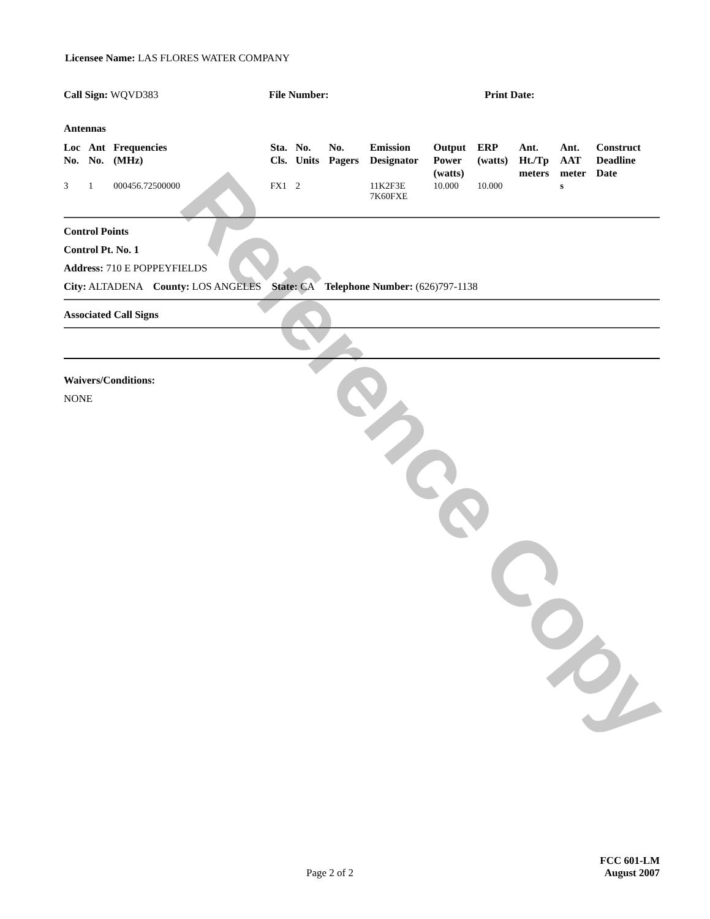Reference Copy
Licensee Name: LAS FLORES WATER COMPANY
Call Sign: WQVD383 File Number: Print Date:
Antennas
| Loc No. | Ant No. | Frequencies (MHz) | Sta. Cls. | No. Units | No. Pagers | Emission Designator | Output Power (watts) | ERP (watts) | Ant. Ht./Tp meters | Ant. AAT meter | Construct Deadline Date |
| --- | --- | --- | --- | --- | --- | --- | --- | --- | --- | --- | --- |
| 3 | 1 | 000456.72500000 | FX1 | 2 | | 11K2F3E 7K60FXE | 10.000 | 10.000 | | s | |
Control Points
Control Pt. No. 1
Address: 710 E POPPEYFIELDS
City: ALTADENA County: LOS ANGELES State: CA Telephone Number: (626)797-1138
Associated Call Signs
Waivers/Conditions:
NONE
FCC 601-LM
Page 2 of 2
August 2007